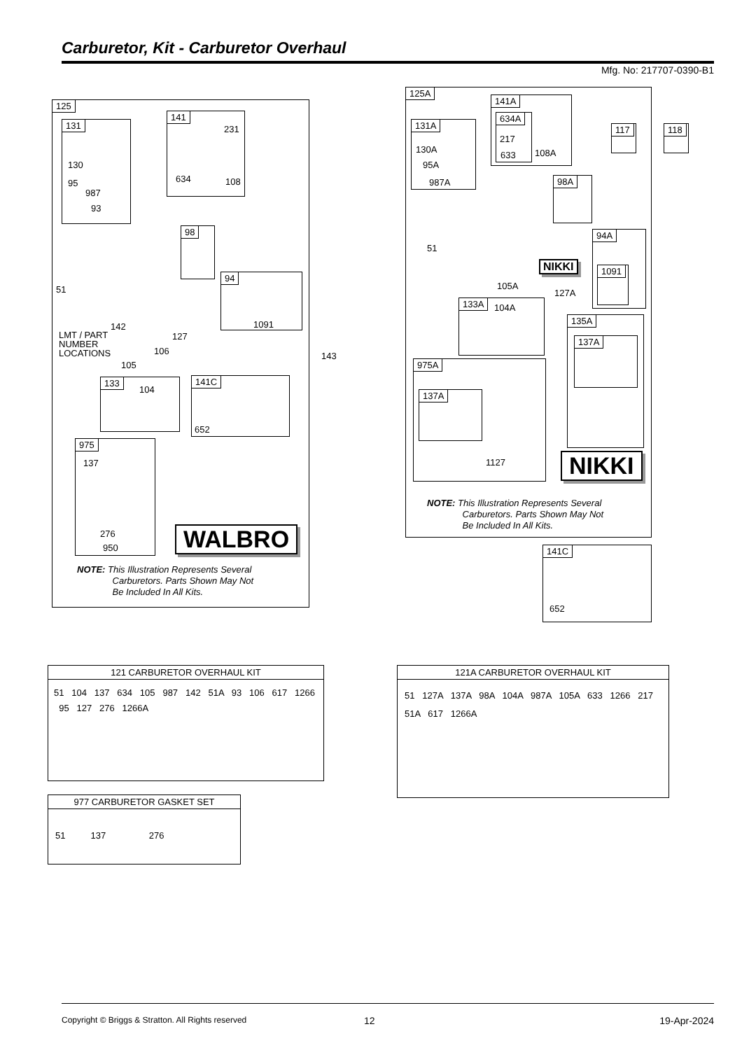Carburetor, Kit - Carburetor Overhaul
Mfg. No: 217707-0390-B1
125
131
130
95
987
93
141
231
634 108
98
94
1091
51
142
LMT / PART
NUMBER
LOCATIONS
127
106
105
143
133
104
141C
652
975
137
276
950 WALBRO
NOTE: This Illustration Represents Several
Carburetors. Parts Shown May Not
Be Included In All Kits.
125A
131A
130A
95A
987A
141A
634A
217
633 108A
117 118
98A
94A
1091
51
105A
127A
NIKKI
133A 104A
135A
137A
975A
137A
1127 NIKKI
NOTE: This Illustration Represents Several
Carburetors. Parts Shown May Not
Be Included In All Kits.
141C
652
121 CARBURETOR OVERHAUL KIT
51 104 137 634 105 987 142 51A 93 106 617 1266 95 127 276 1266A
977 CARBURETOR GASKET SET
51 137 276
121A CARBURETOR OVERHAUL KIT
51 127A 137A 98A 104A 987A 105A 633 1266 217 51A 617 1266A
Copyright © Briggs & Stratton. All Rights reserved
12 19-Apr-2024